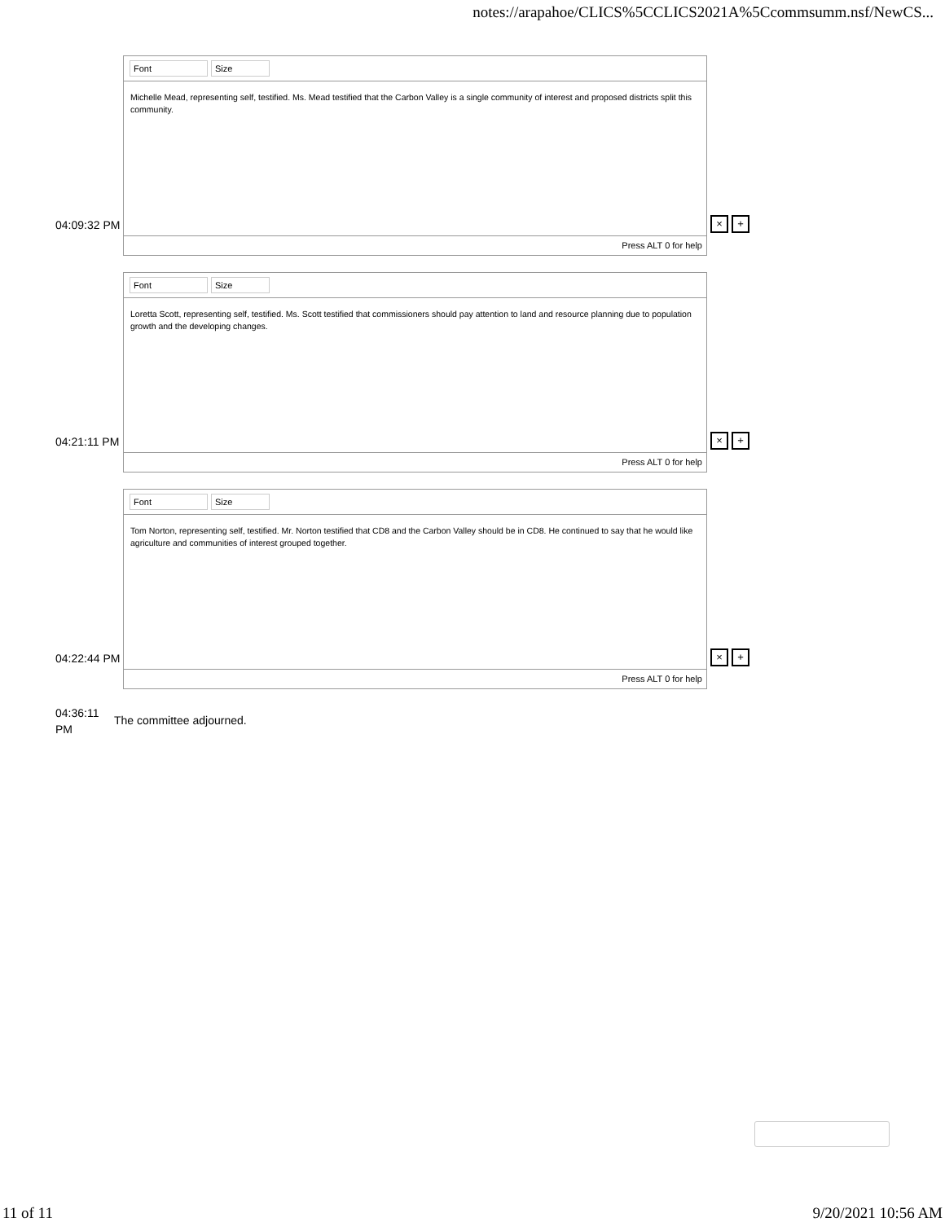notes://arapahoe/CLICS%5CCLICS2021A%5Ccommsumm.nsf/NewCS...
04:09:32 PM
Font Size
Michelle Mead, representing self, testified. Ms. Mead testified that the Carbon Valley is a single community of interest and proposed districts split this community.
Press ALT 0 for help
× +
04:21:11 PM
Font Size
Loretta Scott, representing self, testified. Ms. Scott testified that commissioners should pay attention to land and resource planning due to population growth and the developing changes.
Press ALT 0 for help
× +
04:22:44 PM
Font Size
Tom Norton, representing self, testified. Mr. Norton testified that CD8 and the Carbon Valley should be in CD8. He continued to say that he would like agriculture and communities of interest grouped together.
Press ALT 0 for help
× +
04:36:11
PM
The committee adjourned.
11 of 11 9/20/2021 10:56 AM